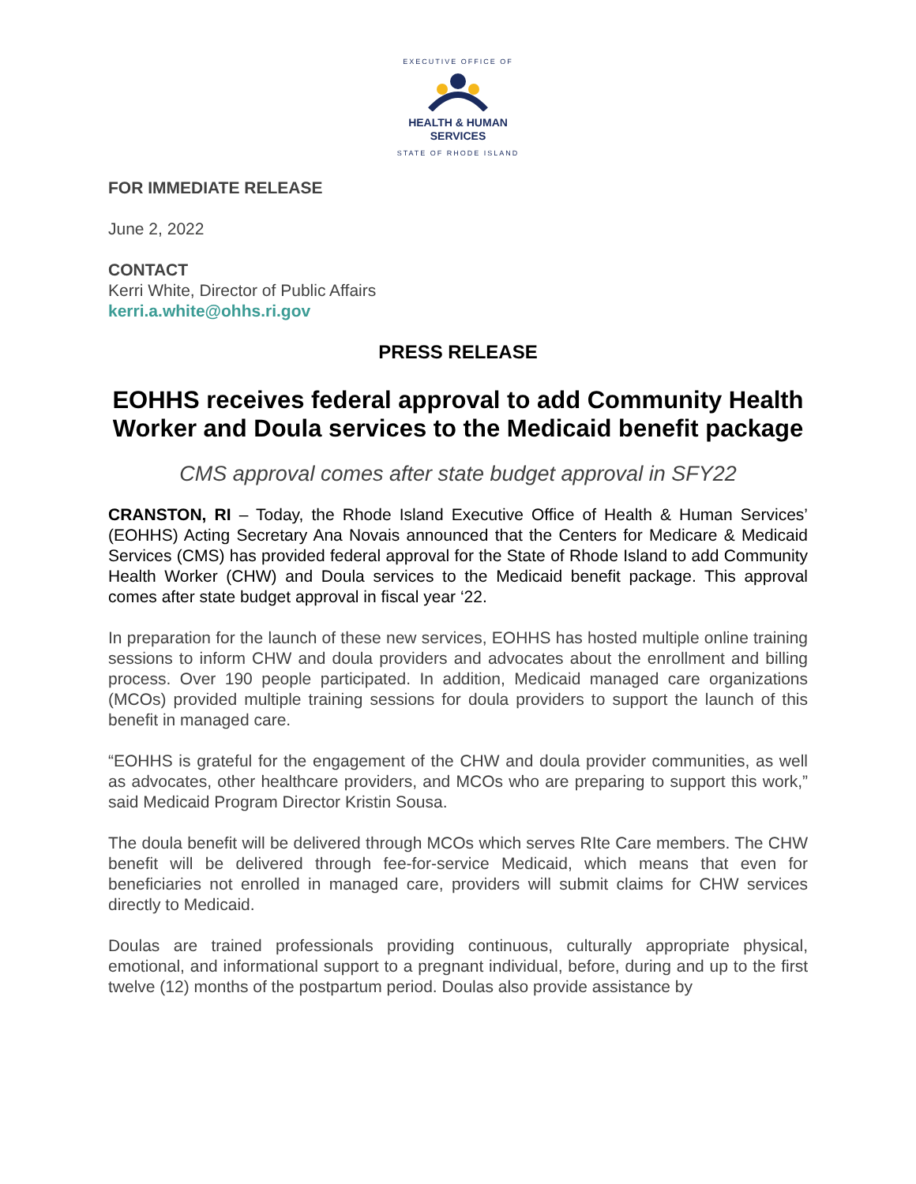EXECUTIVE OFFICE OF
HEALTH & HUMAN
SERVICES
STATE OF RHODE ISLAND
FOR IMMEDIATE RELEASE
June 2, 2022
CONTACT
Kerri White, Director of Public Affairs
kerri.a.white@ohhs.ri.gov
PRESS RELEASE
EOHHS receives federal approval to add Community Health Worker and Doula services to the Medicaid benefit package
CMS approval comes after state budget approval in SFY22
CRANSTON, RI – Today, the Rhode Island Executive Office of Health & Human Services’ (EOHHS) Acting Secretary Ana Novais announced that the Centers for Medicare & Medicaid Services (CMS) has provided federal approval for the State of Rhode Island to add Community Health Worker (CHW) and Doula services to the Medicaid benefit package. This approval comes after state budget approval in fiscal year ‘22.
In preparation for the launch of these new services, EOHHS has hosted multiple online training sessions to inform CHW and doula providers and advocates about the enrollment and billing process. Over 190 people participated. In addition, Medicaid managed care organizations (MCOs) provided multiple training sessions for doula providers to support the launch of this benefit in managed care.
“EOHHS is grateful for the engagement of the CHW and doula provider communities, as well as advocates, other healthcare providers, and MCOs who are preparing to support this work,” said Medicaid Program Director Kristin Sousa.
The doula benefit will be delivered through MCOs which serves RIte Care members. The CHW benefit will be delivered through fee-for-service Medicaid, which means that even for beneficiaries not enrolled in managed care, providers will submit claims for CHW services directly to Medicaid.
Doulas are trained professionals providing continuous, culturally appropriate physical, emotional, and informational support to a pregnant individual, before, during and up to the first twelve (12) months of the postpartum period. Doulas also provide assistance by